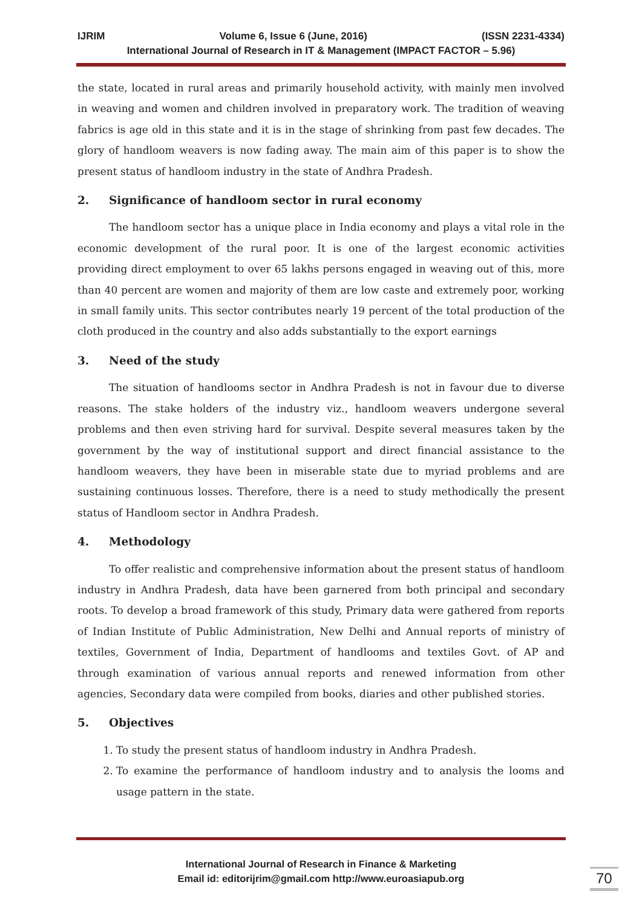IJRIM Volume 6, Issue 6 (June, 2016) (ISSN 2231-4334)
International Journal of Research in IT & Management (IMPACT FACTOR – 5.96)
the state, located in rural areas and primarily household activity, with mainly men involved in weaving and women and children involved in preparatory work. The tradition of weaving fabrics is age old in this state and it is in the stage of shrinking from past few decades. The glory of handloom weavers is now fading away. The main aim of this paper is to show the present status of handloom industry in the state of Andhra Pradesh.
2. Significance of handloom sector in rural economy
The handloom sector has a unique place in India economy and plays a vital role in the economic development of the rural poor. It is one of the largest economic activities providing direct employment to over 65 lakhs persons engaged in weaving out of this, more than 40 percent are women and majority of them are low caste and extremely poor, working in small family units. This sector contributes nearly 19 percent of the total production of the cloth produced in the country and also adds substantially to the export earnings
3. Need of the study
The situation of handlooms sector in Andhra Pradesh is not in favour due to diverse reasons. The stake holders of the industry viz., handloom weavers undergone several problems and then even striving hard for survival. Despite several measures taken by the government by the way of institutional support and direct financial assistance to the handloom weavers, they have been in miserable state due to myriad problems and are sustaining continuous losses. Therefore, there is a need to study methodically the present status of Handloom sector in Andhra Pradesh.
4. Methodology
To offer realistic and comprehensive information about the present status of handloom industry in Andhra Pradesh, data have been garnered from both principal and secondary roots. To develop a broad framework of this study, Primary data were gathered from reports of Indian Institute of Public Administration, New Delhi and Annual reports of ministry of textiles, Government of India, Department of handlooms and textiles Govt. of AP and through examination of various annual reports and renewed information from other agencies, Secondary data were compiled from books, diaries and other published stories.
5. Objectives
1. To study the present status of handloom industry in Andhra Pradesh.
2. To examine the performance of handloom industry and to analysis the looms and usage pattern in the state.
International Journal of Research in Finance & Marketing
Email id: editorijrim@gmail.com http://www.euroasiapub.org
70